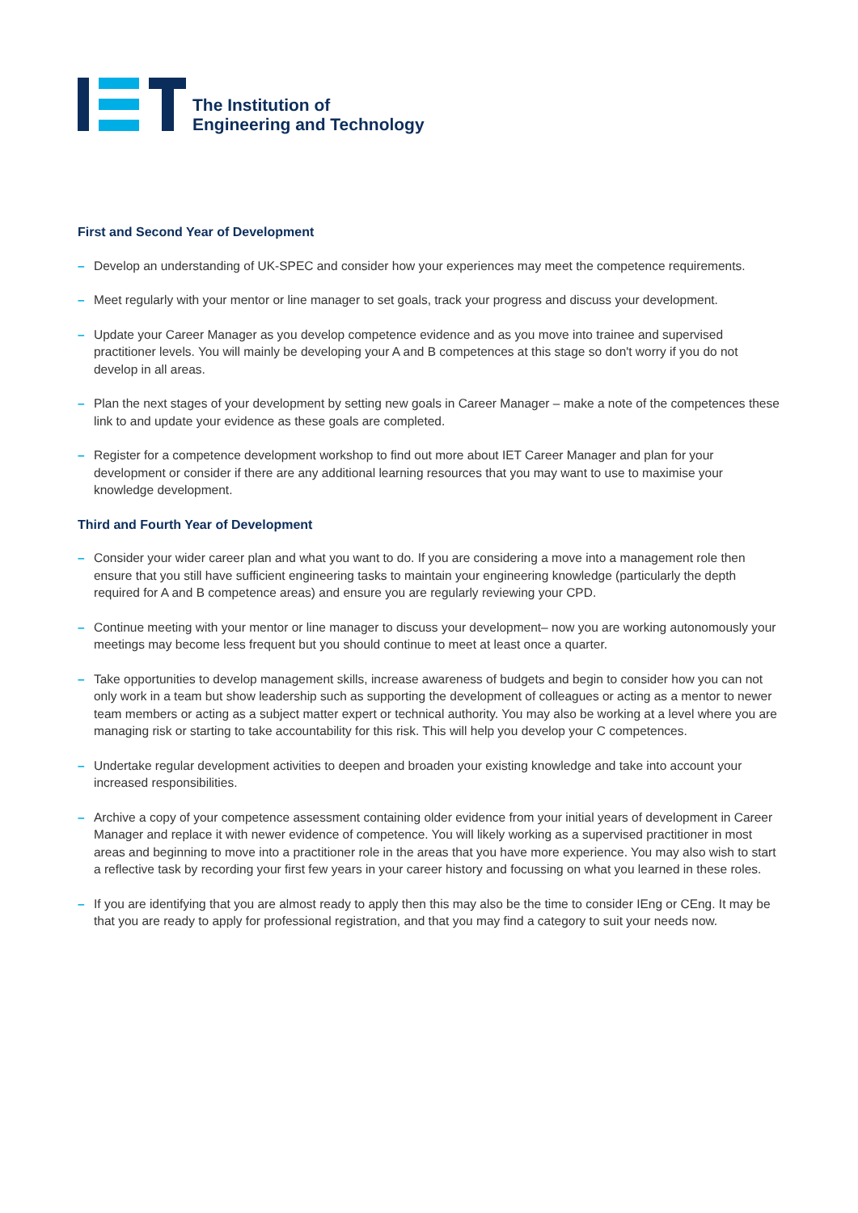The Institution of
Engineering and Technology
First and Second Year of Development
– Develop an understanding of UK-SPEC and consider how your experiences may meet the competence requirements.
– Meet regularly with your mentor or line manager to set goals, track your progress and discuss your development.
– Update your Career Manager as you develop competence evidence and as you move into trainee and supervised practitioner levels. You will mainly be developing your A and B competences at this stage so don't worry if you do not develop in all areas.
– Plan the next stages of your development by setting new goals in Career Manager – make a note of the competences these link to and update your evidence as these goals are completed.
– Register for a competence development workshop to find out more about IET Career Manager and plan for your development or consider if there are any additional learning resources that you may want to use to maximise your knowledge development.
Third and Fourth Year of Development
– Consider your wider career plan and what you want to do. If you are considering a move into a management role then ensure that you still have sufficient engineering tasks to maintain your engineering knowledge (particularly the depth required for A and B competence areas) and ensure you are regularly reviewing your CPD.
– Continue meeting with your mentor or line manager to discuss your development– now you are working autonomously your meetings may become less frequent but you should continue to meet at least once a quarter.
– Take opportunities to develop management skills, increase awareness of budgets and begin to consider how you can not only work in a team but show leadership such as supporting the development of colleagues or acting as a mentor to newer team members or acting as a subject matter expert or technical authority. You may also be working at a level where you are managing risk or starting to take accountability for this risk. This will help you develop your C competences.
– Undertake regular development activities to deepen and broaden your existing knowledge and take into account your increased responsibilities.
– Archive a copy of your competence assessment containing older evidence from your initial years of development in Career Manager and replace it with newer evidence of competence. You will likely working as a supervised practitioner in most areas and beginning to move into a practitioner role in the areas that you have more experience. You may also wish to start a reflective task by recording your first few years in your career history and focussing on what you learned in these roles.
– If you are identifying that you are almost ready to apply then this may also be the time to consider IEng or CEng. It may be that you are ready to apply for professional registration, and that you may find a category to suit your needs now.